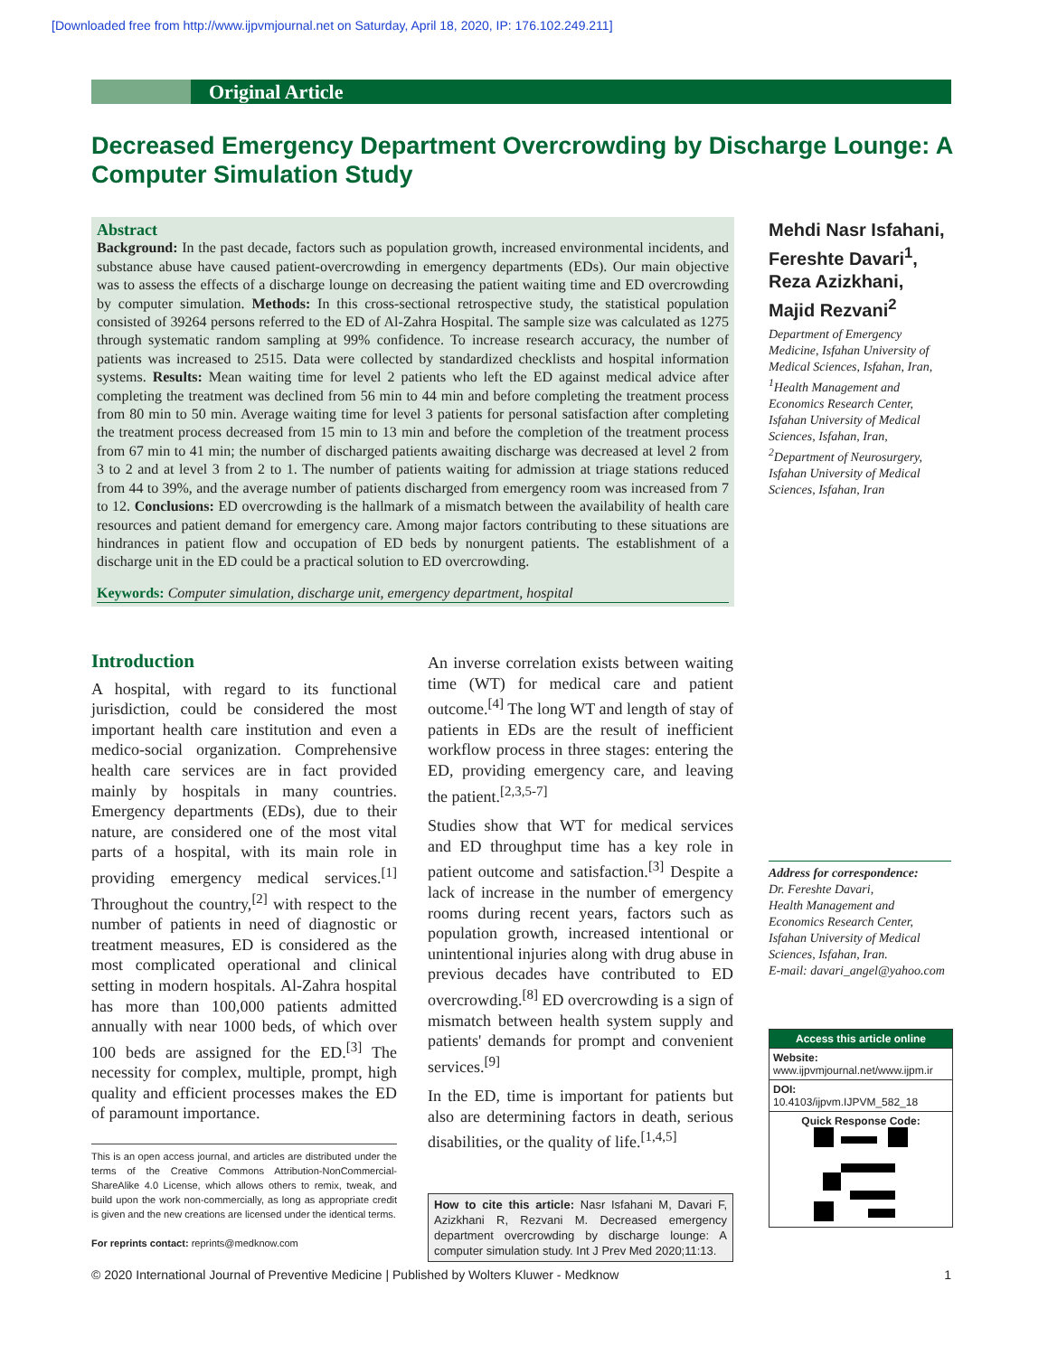[Downloaded free from http://www.ijpvmjournal.net on Saturday, April 18, 2020, IP: 176.102.249.211]
Original Article
Decreased Emergency Department Overcrowding by Discharge Lounge: A Computer Simulation Study
Abstract
Background: In the past decade, factors such as population growth, increased environmental incidents, and substance abuse have caused patient-overcrowding in emergency departments (EDs). Our main objective was to assess the effects of a discharge lounge on decreasing the patient waiting time and ED overcrowding by computer simulation. Methods: In this cross-sectional retrospective study, the statistical population consisted of 39264 persons referred to the ED of Al-Zahra Hospital. The sample size was calculated as 1275 through systematic random sampling at 99% confidence. To increase research accuracy, the number of patients was increased to 2515. Data were collected by standardized checklists and hospital information systems. Results: Mean waiting time for level 2 patients who left the ED against medical advice after completing the treatment was declined from 56 min to 44 min and before completing the treatment process from 80 min to 50 min. Average waiting time for level 3 patients for personal satisfaction after completing the treatment process decreased from 15 min to 13 min and before the completion of the treatment process from 67 min to 41 min; the number of discharged patients awaiting discharge was decreased at level 2 from 3 to 2 and at level 3 from 2 to 1. The number of patients waiting for admission at triage stations reduced from 44 to 39%, and the average number of patients discharged from emergency room was increased from 7 to 12. Conclusions: ED overcrowding is the hallmark of a mismatch between the availability of health care resources and patient demand for emergency care. Among major factors contributing to these situations are hindrances in patient flow and occupation of ED beds by nonurgent patients. The establishment of a discharge unit in the ED could be a practical solution to ED overcrowding.
Keywords: Computer simulation, discharge unit, emergency department, hospital
Mehdi Nasr Isfahani, Fereshte Davari<sup>1</sup>, Reza Azizkhani, Majid Rezvani<sup>2</sup>
Department of Emergency Medicine, Isfahan University of Medical Sciences, Isfahan, Iran, <sup>1</sup>Health Management and Economics Research Center, Isfahan University of Medical Sciences, Isfahan, Iran, <sup>2</sup>Department of Neurosurgery, Isfahan University of Medical Sciences, Isfahan, Iran
Address for correspondence:
Dr. Fereshte Davari,
Health Management and Economics Research Center, Isfahan University of Medical Sciences, Isfahan, Iran.
E-mail: davari_angel@yahoo.com
Introduction
A hospital, with regard to its functional jurisdiction, could be considered the most important health care institution and even a medico-social organization. Comprehensive health care services are in fact provided mainly by hospitals in many countries. Emergency departments (EDs), due to their nature, are considered one of the most vital parts of a hospital, with its main role in providing emergency medical services.<sup>[1]</sup> Throughout the country,<sup>[2]</sup> with respect to the number of patients in need of diagnostic or treatment measures, ED is considered as the most complicated operational and clinical setting in modern hospitals. Al-Zahra hospital has more than 100,000 patients admitted annually with near 1000 beds, of which over 100 beds are assigned for the ED.<sup>[3]</sup> The necessity for complex, multiple, prompt, high quality and efficient processes makes the ED of paramount importance.
This is an open access journal, and articles are distributed under the terms of the Creative Commons Attribution-NonCommercial-ShareAlike 4.0 License, which allows others to remix, tweak, and build upon the work non-commercially, as long as appropriate credit is given and the new creations are licensed under the identical terms.
For reprints contact: reprints@medknow.com
An inverse correlation exists between waiting time (WT) for medical care and patient outcome.<sup>[4]</sup> The long WT and length of stay of patients in EDs are the result of inefficient workflow process in three stages: entering the ED, providing emergency care, and leaving the patient.<sup>[2,3,5-7]</sup>
Studies show that WT for medical services and ED throughput time has a key role in patient outcome and satisfaction.<sup>[3]</sup> Despite a lack of increase in the number of emergency rooms during recent years, factors such as population growth, increased intentional or unintentional injuries along with drug abuse in previous decades have contributed to ED overcrowding.<sup>[8]</sup> ED overcrowding is a sign of mismatch between health system supply and patients' demands for prompt and convenient services.<sup>[9]</sup>
In the ED, time is important for patients but also are determining factors in death, serious disabilities, or the quality of life.<sup>[1,4,5]</sup>
How to cite this article: Nasr Isfahani M, Davari F, Azizkhani R, Rezvani M. Decreased emergency department overcrowding by discharge lounge: A computer simulation study. Int J Prev Med 2020;11:13.
Access this article online
Website:
www.ijpvmjournal.net/www.ijpm.ir
DOI:
10.4103/ijpvm.IJPVM_582_18
Quick Response Code:
© 2020 International Journal of Preventive Medicine | Published by Wolters Kluwer - Medknow 1